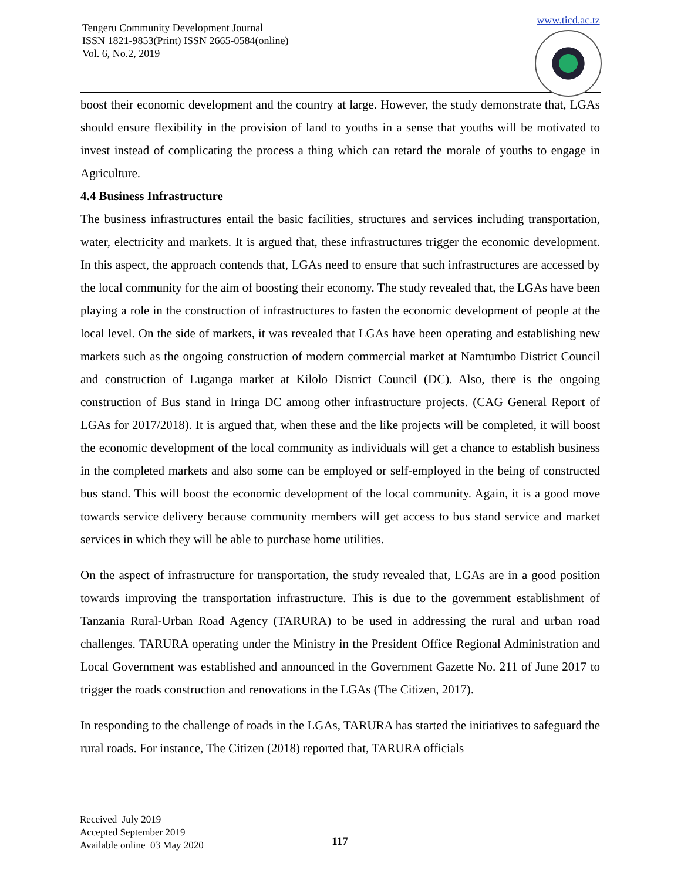Tengeru Community Development Journal
ISSN 1821-9853(Print) ISSN 2665-0584(online)
Vol. 6, No.2, 2019
www.ticd.ac.tz
boost their economic development and the country at large. However, the study demonstrate that, LGAs should ensure flexibility in the provision of land to youths in a sense that youths will be motivated to invest instead of complicating the process a thing which can retard the morale of youths to engage in Agriculture.
4.4 Business Infrastructure
The business infrastructures entail the basic facilities, structures and services including transportation, water, electricity and markets. It is argued that, these infrastructures trigger the economic development. In this aspect, the approach contends that, LGAs need to ensure that such infrastructures are accessed by the local community for the aim of boosting their economy. The study revealed that, the LGAs have been playing a role in the construction of infrastructures to fasten the economic development of people at the local level. On the side of markets, it was revealed that LGAs have been operating and establishing new markets such as the ongoing construction of modern commercial market at Namtumbo District Council and construction of Luganga market at Kilolo District Council (DC). Also, there is the ongoing construction of Bus stand in Iringa DC among other infrastructure projects. (CAG General Report of LGAs for 2017/2018). It is argued that, when these and the like projects will be completed, it will boost the economic development of the local community as individuals will get a chance to establish business in the completed markets and also some can be employed or self-employed in the being of constructed bus stand. This will boost the economic development of the local community. Again, it is a good move towards service delivery because community members will get access to bus stand service and market services in which they will be able to purchase home utilities.
On the aspect of infrastructure for transportation, the study revealed that, LGAs are in a good position towards improving the transportation infrastructure. This is due to the government establishment of Tanzania Rural-Urban Road Agency (TARURA) to be used in addressing the rural and urban road challenges. TARURA operating under the Ministry in the President Office Regional Administration and Local Government was established and announced in the Government Gazette No. 211 of June 2017 to trigger the roads construction and renovations in the LGAs (The Citizen, 2017).
In responding to the challenge of roads in the LGAs, TARURA has started the initiatives to safeguard the rural roads. For instance, The Citizen (2018) reported that, TARURA officials
Received July 2019
Accepted September 2019
Available online 03 May 2020
117